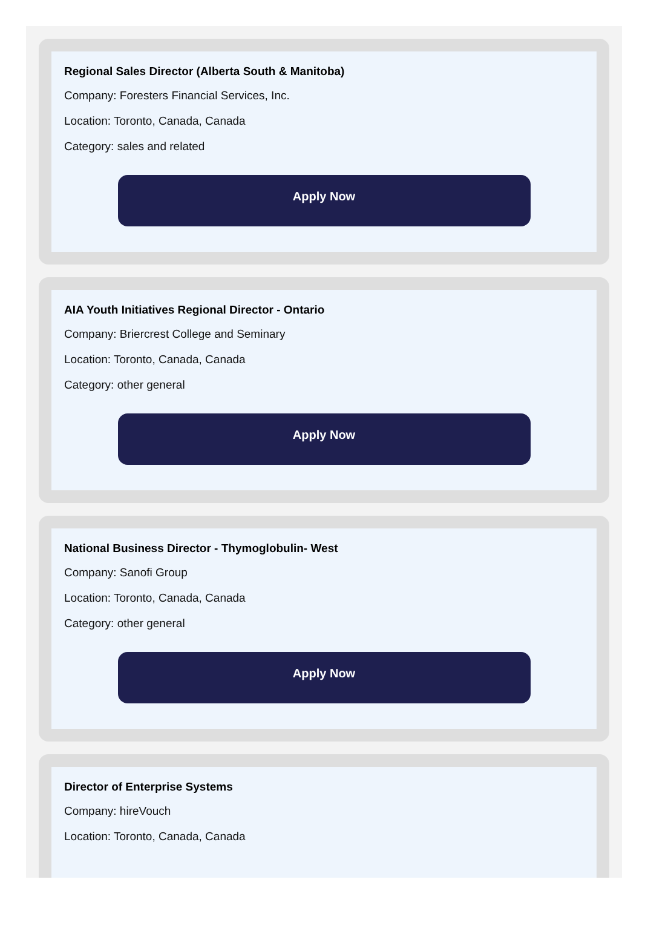Regional Sales Director (Alberta South & Manitoba)
Company: Foresters Financial Services, Inc.
Location: Toronto, Canada, Canada
Category: sales and related
Apply Now
AIA Youth Initiatives Regional Director - Ontario
Company: Briercrest College and Seminary
Location: Toronto, Canada, Canada
Category: other general
Apply Now
National Business Director - Thymoglobulin- West
Company: Sanofi Group
Location: Toronto, Canada, Canada
Category: other general
Apply Now
Director of Enterprise Systems
Company: hireVouch
Location: Toronto, Canada, Canada